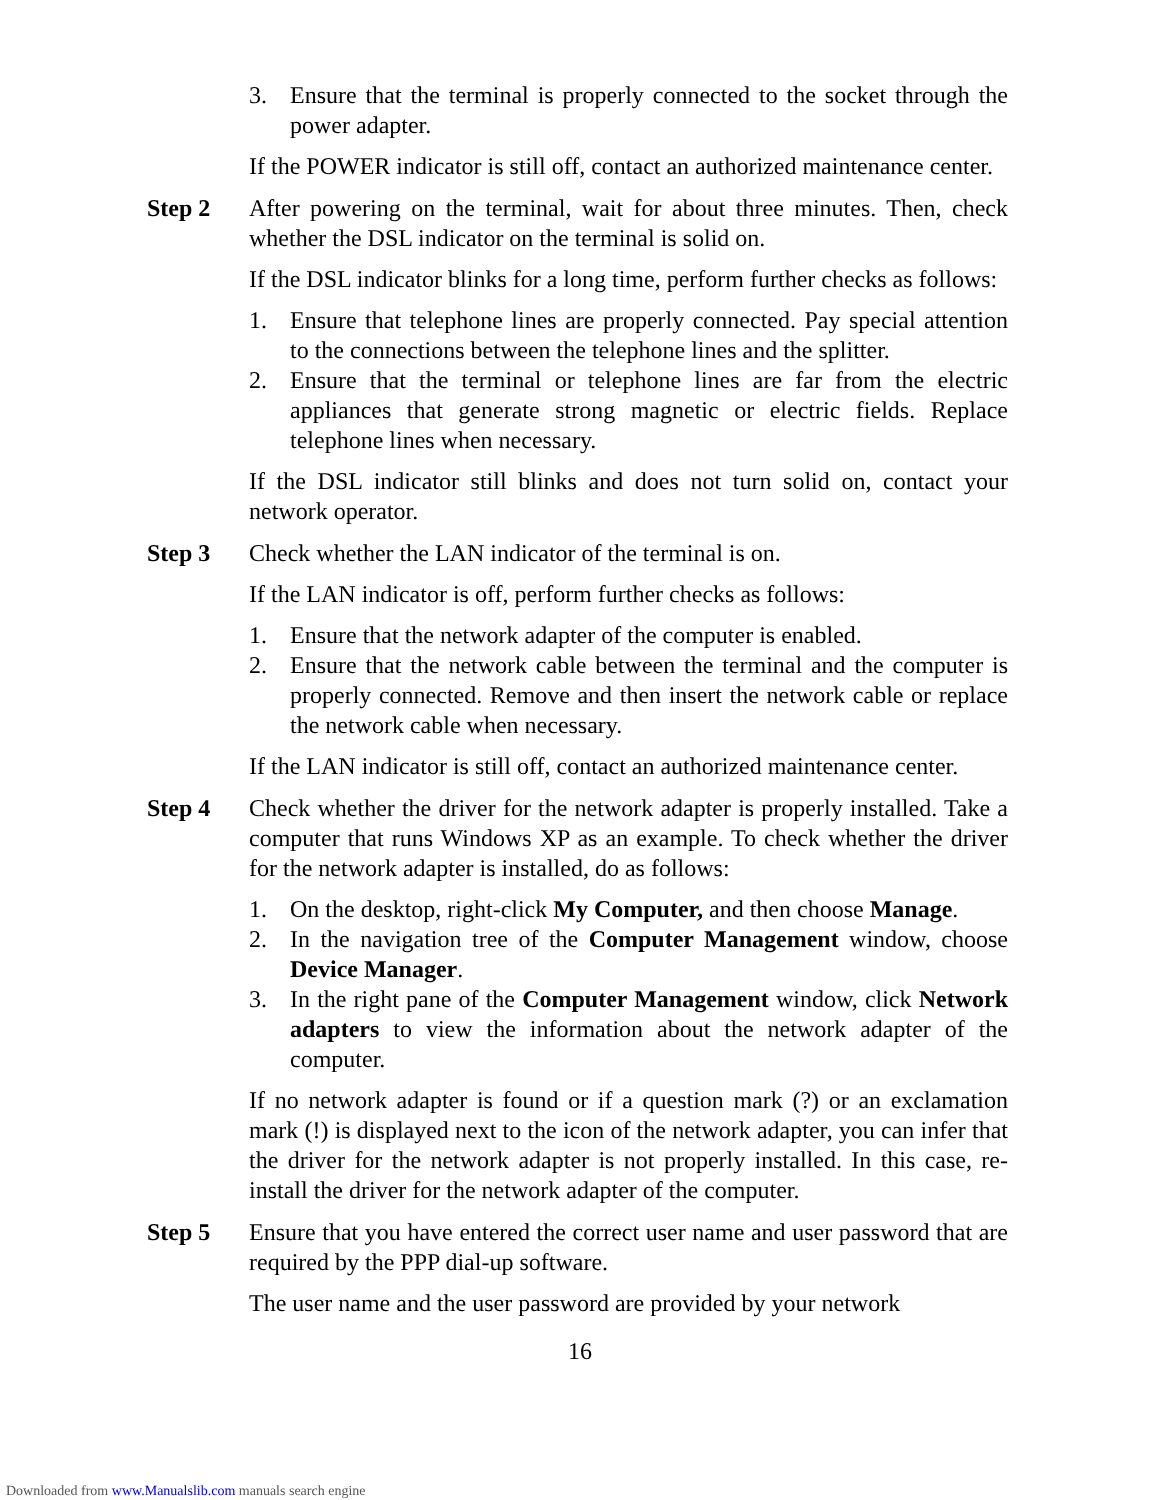3. Ensure that the terminal is properly connected to the socket through the power adapter.
If the POWER indicator is still off, contact an authorized maintenance center.
Step 2 After powering on the terminal, wait for about three minutes. Then, check whether the DSL indicator on the terminal is solid on.
If the DSL indicator blinks for a long time, perform further checks as follows:
1. Ensure that telephone lines are properly connected. Pay special attention to the connections between the telephone lines and the splitter.
2. Ensure that the terminal or telephone lines are far from the electric appliances that generate strong magnetic or electric fields. Replace telephone lines when necessary.
If the DSL indicator still blinks and does not turn solid on, contact your network operator.
Step 3 Check whether the LAN indicator of the terminal is on.
If the LAN indicator is off, perform further checks as follows:
1. Ensure that the network adapter of the computer is enabled.
2. Ensure that the network cable between the terminal and the computer is properly connected. Remove and then insert the network cable or replace the network cable when necessary.
If the LAN indicator is still off, contact an authorized maintenance center.
Step 4 Check whether the driver for the network adapter is properly installed. Take a computer that runs Windows XP as an example. To check whether the driver for the network adapter is installed, do as follows:
1. On the desktop, right-click My Computer, and then choose Manage.
2. In the navigation tree of the Computer Management window, choose Device Manager.
3. In the right pane of the Computer Management window, click Network adapters to view the information about the network adapter of the computer.
If no network adapter is found or if a question mark (?) or an exclamation mark (!) is displayed next to the icon of the network adapter, you can infer that the driver for the network adapter is not properly installed. In this case, re-install the driver for the network adapter of the computer.
Step 5 Ensure that you have entered the correct user name and user password that are required by the PPP dial-up software.
The user name and the user password are provided by your network
16
Downloaded from www.Manualslib.com manuals search engine